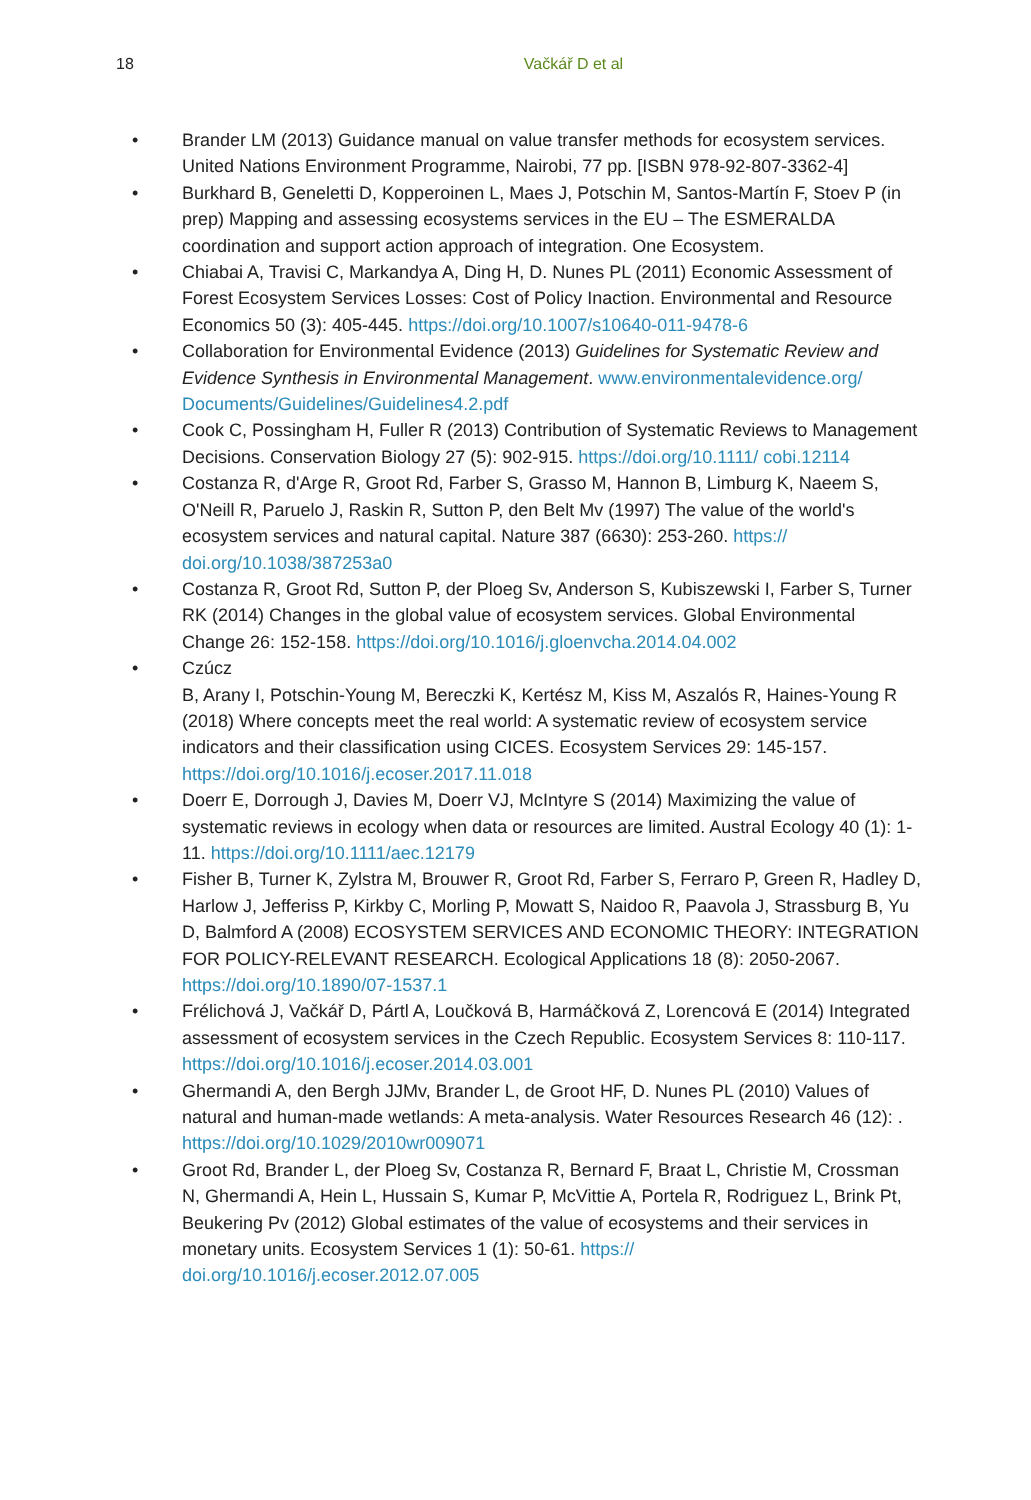18 Vačkář D et al
• Brander LM (2013) Guidance manual on value transfer methods for ecosystem services. United Nations Environment Programme, Nairobi, 77 pp. [ISBN 978-92-807-3362-4]
• Burkhard B, Geneletti D, Kopperoinen L, Maes J, Potschin M, Santos-Martín F, Stoev P (in prep) Mapping and assessing ecosystems services in the EU – The ESMERALDA coordination and support action approach of integration. One Ecosystem.
• Chiabai A, Travisi C, Markandya A, Ding H, D. Nunes PL (2011) Economic Assessment of Forest Ecosystem Services Losses: Cost of Policy Inaction. Environmental and Resource Economics 50 (3): 405-445. https://doi.org/10.1007/s10640-011-9478-6
• Collaboration for Environmental Evidence (2013) Guidelines for Systematic Review and Evidence Synthesis in Environmental Management. www.environmentalevidence.org/ Documents/Guidelines/Guidelines4.2.pdf
• Cook C, Possingham H, Fuller R (2013) Contribution of Systematic Reviews to Management Decisions. Conservation Biology 27 (5): 902-915. https://doi.org/10.1111/ cobi.12114
• Costanza R, d'Arge R, Groot Rd, Farber S, Grasso M, Hannon B, Limburg K, Naeem S, O'Neill R, Paruelo J, Raskin R, Sutton P, den Belt Mv (1997) The value of the world's ecosystem services and natural capital. Nature 387 (6630): 253-260. https:// doi.org/10.1038/387253a0
• Costanza R, Groot Rd, Sutton P, der Ploeg Sv, Anderson S, Kubiszewski I, Farber S, Turner RK (2014) Changes in the global value of ecosystem services. Global Environmental Change 26: 152-158. https://doi.org/10.1016/j.gloenvcha.2014.04.002
• Czúcz
B, Arany I, Potschin-Young M, Bereczki K, Kertész M, Kiss M, Aszalós R, Haines-Young R (2018) Where concepts meet the real world: A systematic review of ecosystem service indicators and their classification using CICES. Ecosystem Services 29: 145-157. https://doi.org/10.1016/j.ecoser.2017.11.018
• Doerr E, Dorrough J, Davies M, Doerr VJ, McIntyre S (2014) Maximizing the value of systematic reviews in ecology when data or resources are limited. Austral Ecology 40 (1): 1-11. https://doi.org/10.1111/aec.12179
• Fisher B, Turner K, Zylstra M, Brouwer R, Groot Rd, Farber S, Ferraro P, Green R, Hadley D, Harlow J, Jefferiss P, Kirkby C, Morling P, Mowatt S, Naidoo R, Paavola J, Strassburg B, Yu D, Balmford A (2008) ECOSYSTEM SERVICES AND ECONOMIC THEORY: INTEGRATION FOR POLICY-RELEVANT RESEARCH. Ecological Applications 18 (8): 2050-2067. https://doi.org/10.1890/07-1537.1
• Frélichová J, Vačkář D, Pártl A, Loučková B, Harmáčková Z, Lorencová E (2014) Integrated assessment of ecosystem services in the Czech Republic. Ecosystem Services 8: 110-117. https://doi.org/10.1016/j.ecoser.2014.03.001
• Ghermandi A, den Bergh JJMv, Brander L, de Groot HF, D. Nunes PL (2010) Values of natural and human-made wetlands: A meta-analysis. Water Resources Research 46 (12): . https://doi.org/10.1029/2010wr009071
• Groot Rd, Brander L, der Ploeg Sv, Costanza R, Bernard F, Braat L, Christie M, Crossman N, Ghermandi A, Hein L, Hussain S, Kumar P, McVittie A, Portela R, Rodriguez L, Brink Pt, Beukering Pv (2012) Global estimates of the value of ecosystems and their services in monetary units. Ecosystem Services 1 (1): 50-61. https:// doi.org/10.1016/j.ecoser.2012.07.005